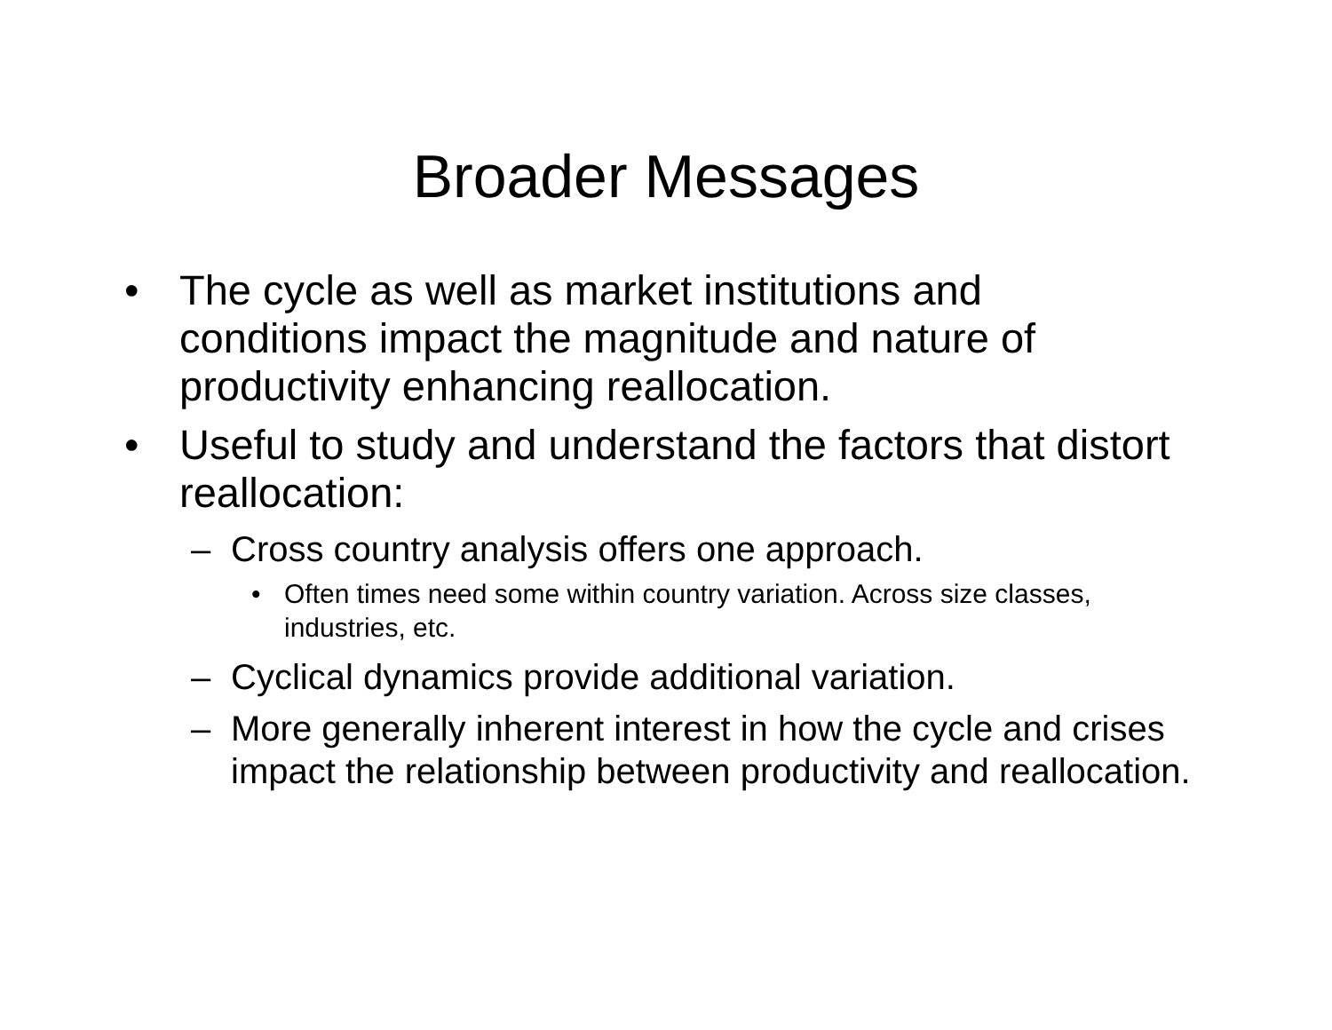Broader Messages
• The cycle as well as market institutions and conditions impact the magnitude and nature of productivity enhancing reallocation.
• Useful to study and understand the factors that distort reallocation:
– Cross country analysis offers one approach.
• Often times need some within country variation. Across size classes, industries, etc.
– Cyclical dynamics provide additional variation.
– More generally inherent interest in how the cycle and crises impact the relationship between productivity and reallocation.